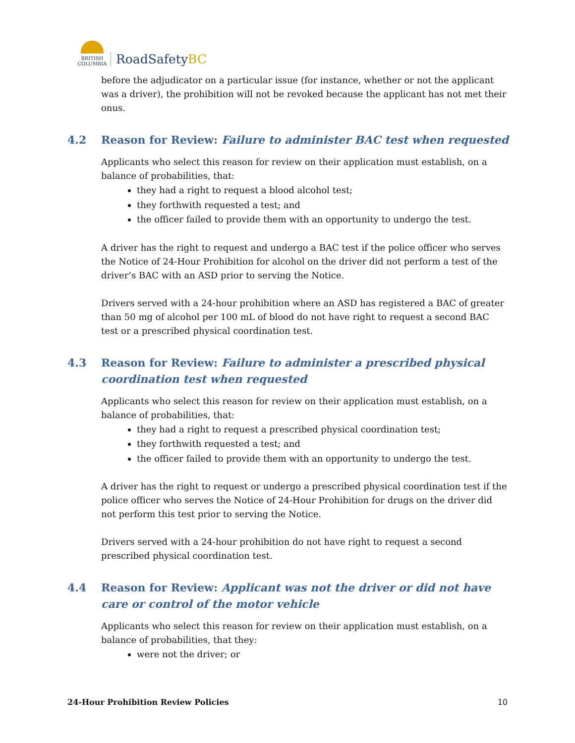BRITISH
COLUMBIA
RoadSafetyBC
before the adjudicator on a particular issue (for instance, whether or not the applicant was a driver), the prohibition will not be revoked because the applicant has not met their onus.
4.2 Reason for Review: Failure to administer BAC test when requested
Applicants who select this reason for review on their application must establish, on a balance of probabilities, that:
they had a right to request a blood alcohol test;
they forthwith requested a test; and
the officer failed to provide them with an opportunity to undergo the test.
A driver has the right to request and undergo a BAC test if the police officer who serves the Notice of 24-Hour Prohibition for alcohol on the driver did not perform a test of the driver’s BAC with an ASD prior to serving the Notice.
Drivers served with a 24-hour prohibition where an ASD has registered a BAC of greater than 50 mg of alcohol per 100 mL of blood do not have right to request a second BAC test or a prescribed physical coordination test.
4.3 Reason for Review: Failure to administer a prescribed physical coordination test when requested
Applicants who select this reason for review on their application must establish, on a balance of probabilities, that:
they had a right to request a prescribed physical coordination test;
they forthwith requested a test; and
the officer failed to provide them with an opportunity to undergo the test.
A driver has the right to request or undergo a prescribed physical coordination test if the police officer who serves the Notice of 24-Hour Prohibition for drugs on the driver did not perform this test prior to serving the Notice.
Drivers served with a 24-hour prohibition do not have right to request a second prescribed physical coordination test.
4.4 Reason for Review: Applicant was not the driver or did not have care or control of the motor vehicle
Applicants who select this reason for review on their application must establish, on a balance of probabilities, that they:
were not the driver; or
24-Hour Prohibition Review Policies 10